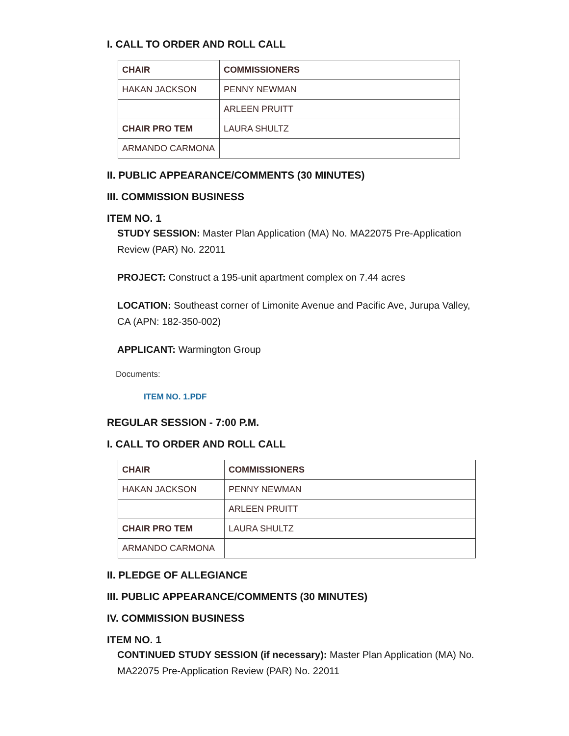I. CALL TO ORDER AND ROLL CALL
| CHAIR | COMMISSIONERS |
| --- | --- |
| HAKAN JACKSON | PENNY NEWMAN |
| | ARLEEN PRUITT |
| CHAIR PRO TEM | LAURA SHULTZ |
| ARMANDO CARMONA | |
II. PUBLIC APPEARANCE/COMMENTS (30 MINUTES)
III. COMMISSION BUSINESS
ITEM NO. 1
STUDY SESSION: Master Plan Application (MA) No. MA22075 Pre-Application Review (PAR) No. 22011
PROJECT: Construct a 195-unit apartment complex on 7.44 acres
LOCATION: Southeast corner of Limonite Avenue and Pacific Ave, Jurupa Valley, CA (APN: 182-350-002)
APPLICANT: Warmington Group
Documents:
ITEM NO. 1.PDF
REGULAR SESSION - 7:00 P.M.
I. CALL TO ORDER AND ROLL CALL
| CHAIR | COMMISSIONERS |
| --- | --- |
| HAKAN JACKSON | PENNY NEWMAN |
| | ARLEEN PRUITT |
| CHAIR PRO TEM | LAURA SHULTZ |
| ARMANDO CARMONA | |
II. PLEDGE OF ALLEGIANCE
III. PUBLIC APPEARANCE/COMMENTS (30 MINUTES)
IV. COMMISSION BUSINESS
ITEM NO. 1
CONTINUED STUDY SESSION (if necessary): Master Plan Application (MA) No. MA22075 Pre-Application Review (PAR) No. 22011